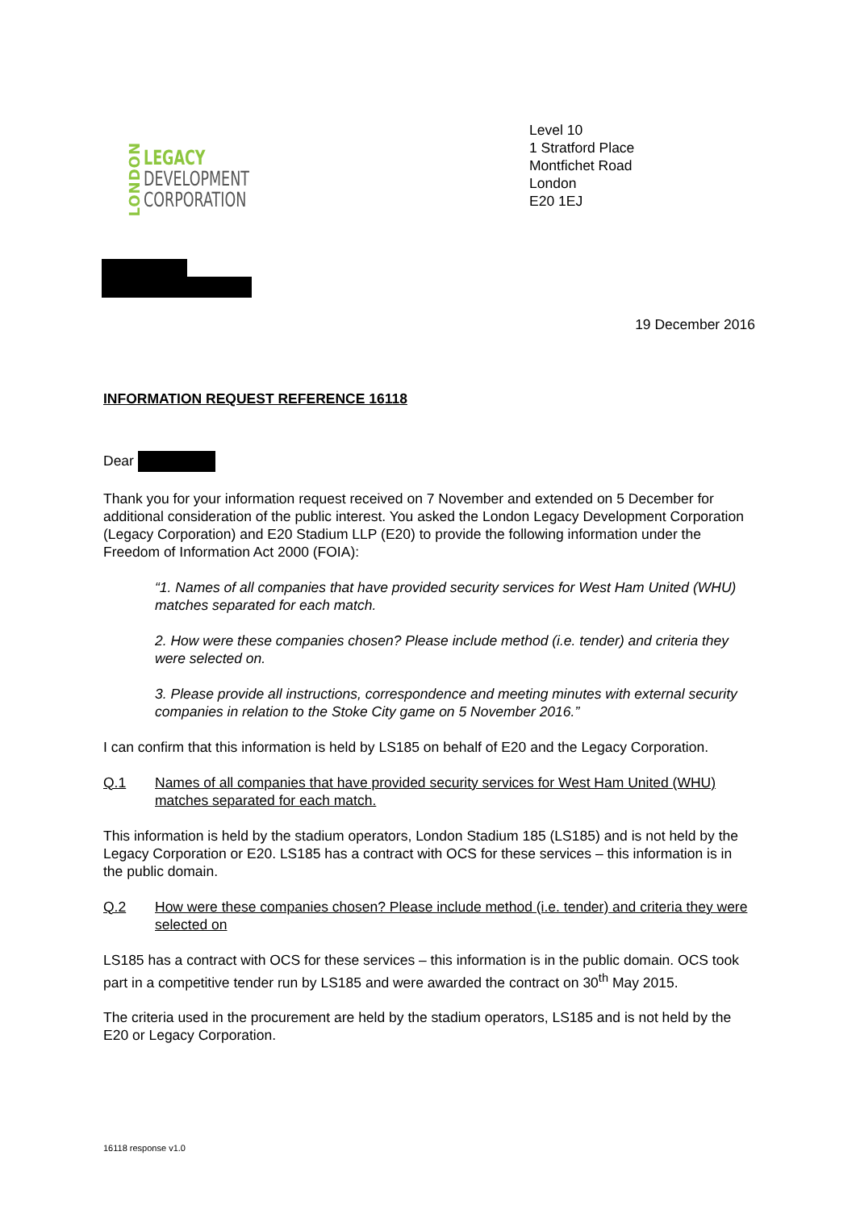LONDON
LEGACY
DEVELOPMENT
CORPORATION
Level 10
1 Stratford Place
Montfichet Road
London
E20 1EJ
19 December 2016
INFORMATION REQUEST REFERENCE 16118
Dear
Thank you for your information request received on 7 November and extended on 5 December for additional consideration of the public interest. You asked the London Legacy Development Corporation (Legacy Corporation) and E20 Stadium LLP (E20) to provide the following information under the Freedom of Information Act 2000 (FOIA):
“1. Names of all companies that have provided security services for West Ham United (WHU) matches separated for each match.
2. How were these companies chosen? Please include method (i.e. tender) and criteria they were selected on.
3. Please provide all instructions, correspondence and meeting minutes with external security companies in relation to the Stoke City game on 5 November 2016.”
I can confirm that this information is held by LS185 on behalf of E20 and the Legacy Corporation.
Q.1 Names of all companies that have provided security services for West Ham United (WHU) matches separated for each match.
This information is held by the stadium operators, London Stadium 185 (LS185) and is not held by the Legacy Corporation or E20. LS185 has a contract with OCS for these services – this information is in the public domain.
Q.2 How were these companies chosen? Please include method (i.e. tender) and criteria they were selected on
LS185 has a contract with OCS for these services – this information is in the public domain. OCS took part in a competitive tender run by LS185 and were awarded the contract on 30<sup>th</sup> May 2015.
The criteria used in the procurement are held by the stadium operators, LS185 and is not held by the E20 or Legacy Corporation.
16118 response v1.0